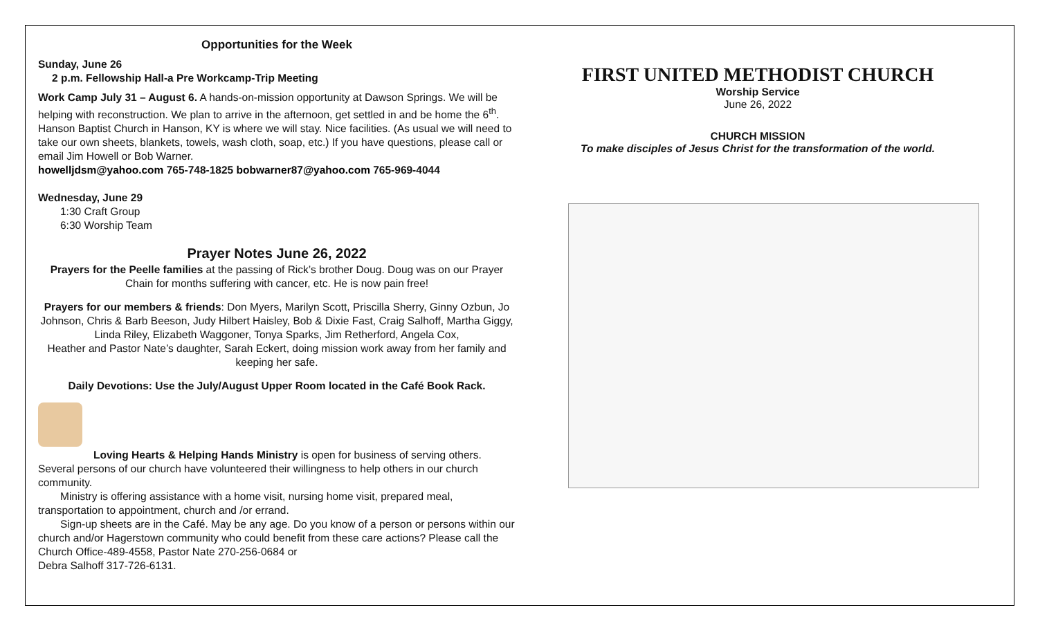Opportunities for the Week
Sunday, June 26
2 p.m. Fellowship Hall-a Pre Workcamp-Trip Meeting
Work Camp July 31 – August 6. A hands-on-mission opportunity at Dawson Springs. We will be helping with reconstruction. We plan to arrive in the afternoon, get settled in and be home the 6<sup>th</sup>. Hanson Baptist Church in Hanson, KY is where we will stay. Nice facilities. (As usual we will need to take our own sheets, blankets, towels, wash cloth, soap, etc.) If you have questions, please call or email Jim Howell or Bob Warner.
howelljdsm@yahoo.com 765-748-1825 bobwarner87@yahoo.com 765-969-4044
Wednesday, June 29
1:30 Craft Group
6:30 Worship Team
Prayer Notes June 26, 2022
Prayers for the Peelle families at the passing of Rick’s brother Doug. Doug was on our Prayer Chain for months suffering with cancer, etc. He is now pain free!
Prayers for our members & friends: Don Myers, Marilyn Scott, Priscilla Sherry, Ginny Ozbun, Jo Johnson, Chris & Barb Beeson, Judy Hilbert Haisley, Bob & Dixie Fast, Craig Salhoff, Martha Giggy, Linda Riley, Elizabeth Waggoner, Tonya Sparks, Jim Retherford, Angela Cox,
Heather and Pastor Nate’s daughter, Sarah Eckert, doing mission work away from her family and keeping her safe.
Daily Devotions: Use the July/August Upper Room located in the Café Book Rack.
Loving Hearts & Helping Hands Ministry is open for business of serving others. Several persons of our church have volunteered their willingness to help others in our church community.
Ministry is offering assistance with a home visit, nursing home visit, prepared meal, transportation to appointment, church and /or errand.
Sign-up sheets are in the Café. May be any age. Do you know of a person or persons within our church and/or Hagerstown community who could benefit from these care actions? Please call the Church Office-489-4558, Pastor Nate 270-256-0684 or
Debra Salhoff 317-726-6131.
FIRST UNITED METHODIST CHURCH
Worship Service
June 26, 2022
CHURCH MISSION
To make disciples of Jesus Christ for the transformation of the world.